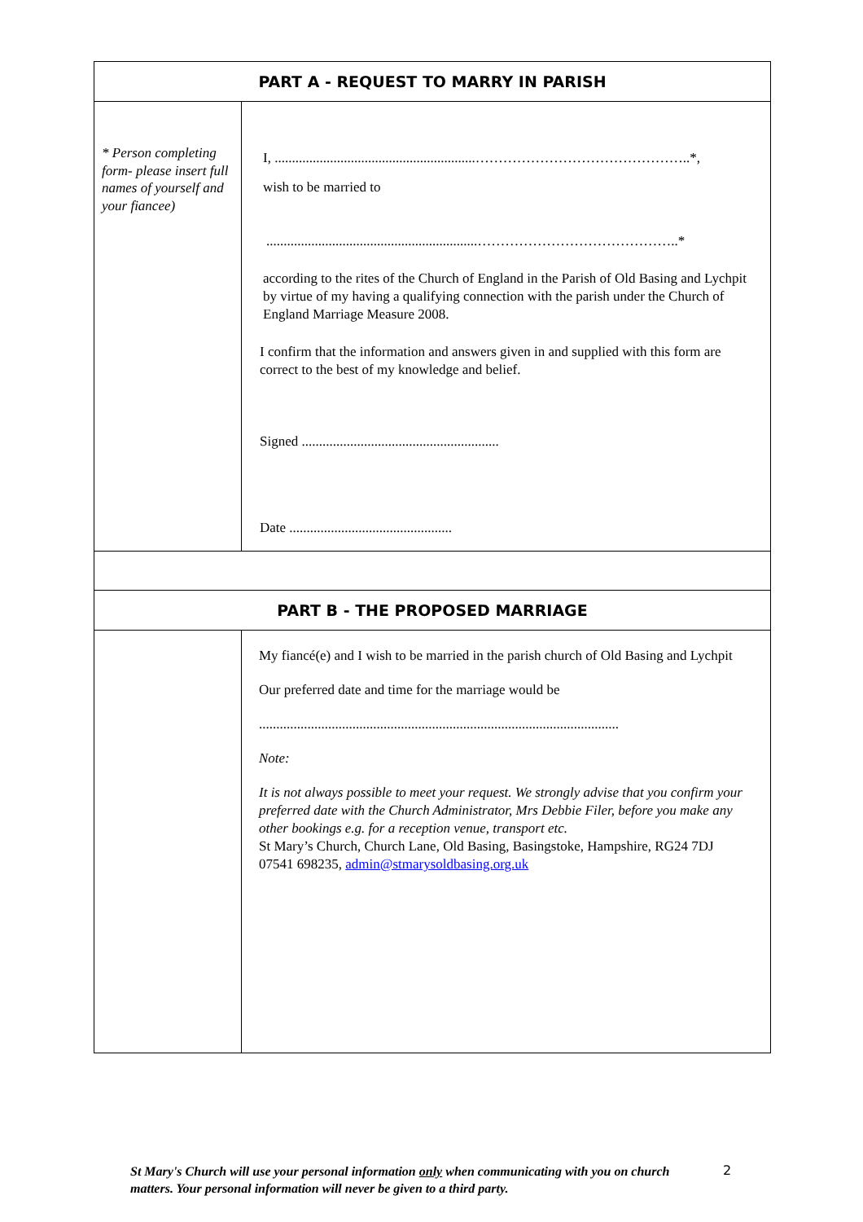| PART A - REQUEST TO MARRY IN PARISH | |
| * Person completing form- please insert full names of yourself and your fiancee) | I, ..........................................................………………………………………..*, wish to be married to .............................................................……………………………………..* according to the rites of the Church of England in the Parish of Old Basing and Lychpit by virtue of my having a qualifying connection with the parish under the Church of England Marriage Measure 2008. I confirm that the information and answers given in and supplied with this form are correct to the best of my knowledge and belief. Signed ......................................................... Date ............................................... |
| PART B - THE PROPOSED MARRIAGE | |
| | My fiancé(e) and I wish to be married in the parish church of Old Basing and Lychpit Our preferred date and time for the marriage would be ........................................................................................................ Note: It is not always possible to meet your request. We strongly advise that you confirm your preferred date with the Church Administrator, Mrs Debbie Filer, before you make any other bookings e.g. for a reception venue, transport etc. St Mary’s Church, Church Lane, Old Basing, Basingstoke, Hampshire, RG24 7DJ 07541 698235, admin@stmarysoldbasing.org.uk |
St Mary's Church will use your personal information only when communicating with you on church matters. Your personal information will never be given to a third party.
2